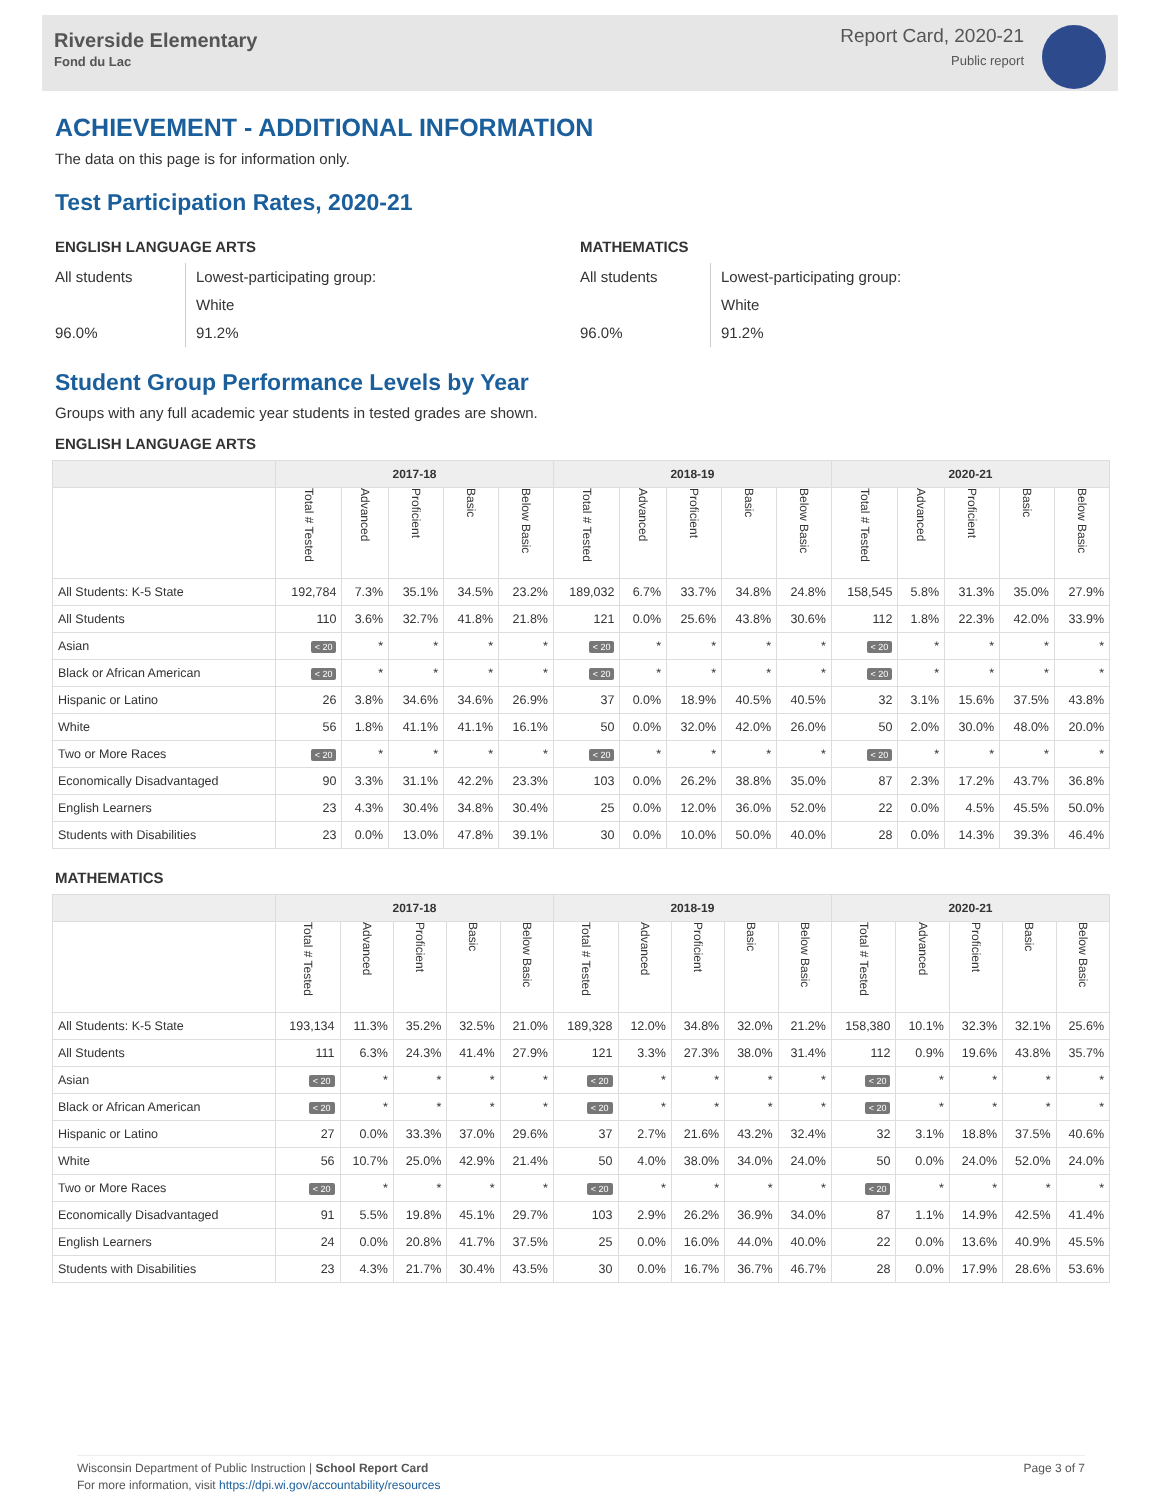Riverside Elementary
Fond du Lac
Report Card, 2020-21
Public report
ACHIEVEMENT - ADDITIONAL INFORMATION
The data on this page is for information only.
Test Participation Rates, 2020-21
ENGLISH LANGUAGE ARTS
All students
96.0%
Lowest-participating group:
White
91.2%
MATHEMATICS
All students
96.0%
Lowest-participating group:
White
91.2%
Student Group Performance Levels by Year
Groups with any full academic year students in tested grades are shown.
ENGLISH LANGUAGE ARTS
| | 2017-18 | | | | | 2018-19 | | | | | 2020-21 | | | | |
| --- | --- | --- | --- | --- | --- | --- | --- | --- | --- | --- | --- | --- | --- | --- | --- |
| | Total # Tested | Advanced | Proficient | Basic | Below Basic | Total # Tested | Advanced | Proficient | Basic | Below Basic | Total # Tested | Advanced | Proficient | Basic | Below Basic |
| All Students: K-5 State | 192,784 | 7.3% | 35.1% | 34.5% | 23.2% | 189,032 | 6.7% | 33.7% | 34.8% | 24.8% | 158,545 | 5.8% | 31.3% | 35.0% | 27.9% |
| All Students | 110 | 3.6% | 32.7% | 41.8% | 21.8% | 121 | 0.0% | 25.6% | 43.8% | 30.6% | 112 | 1.8% | 22.3% | 42.0% | 33.9% |
| Asian | < 20 | * | * | * | * | < 20 | * | * | * | * | < 20 | * | * | * | * |
| Black or African American | < 20 | * | * | * | * | < 20 | * | * | * | * | < 20 | * | * | * | * |
| Hispanic or Latino | 26 | 3.8% | 34.6% | 34.6% | 26.9% | 37 | 0.0% | 18.9% | 40.5% | 40.5% | 32 | 3.1% | 15.6% | 37.5% | 43.8% |
| White | 56 | 1.8% | 41.1% | 41.1% | 16.1% | 50 | 0.0% | 32.0% | 42.0% | 26.0% | 50 | 2.0% | 30.0% | 48.0% | 20.0% |
| Two or More Races | < 20 | * | * | * | * | < 20 | * | * | * | * | < 20 | * | * | * | * |
| Economically Disadvantaged | 90 | 3.3% | 31.1% | 42.2% | 23.3% | 103 | 0.0% | 26.2% | 38.8% | 35.0% | 87 | 2.3% | 17.2% | 43.7% | 36.8% |
| English Learners | 23 | 4.3% | 30.4% | 34.8% | 30.4% | 25 | 0.0% | 12.0% | 36.0% | 52.0% | 22 | 0.0% | 4.5% | 45.5% | 50.0% |
| Students with Disabilities | 23 | 0.0% | 13.0% | 47.8% | 39.1% | 30 | 0.0% | 10.0% | 50.0% | 40.0% | 28 | 0.0% | 14.3% | 39.3% | 46.4% |
MATHEMATICS
| | 2017-18 | | | | | 2018-19 | | | | | 2020-21 | | | | |
| --- | --- | --- | --- | --- | --- | --- | --- | --- | --- | --- | --- | --- | --- | --- | --- |
| | Total # Tested | Advanced | Proficient | Basic | Below Basic | Total # Tested | Advanced | Proficient | Basic | Below Basic | Total # Tested | Advanced | Proficient | Basic | Below Basic |
| All Students: K-5 State | 193,134 | 11.3% | 35.2% | 32.5% | 21.0% | 189,328 | 12.0% | 34.8% | 32.0% | 21.2% | 158,380 | 10.1% | 32.3% | 32.1% | 25.6% |
| All Students | 111 | 6.3% | 24.3% | 41.4% | 27.9% | 121 | 3.3% | 27.3% | 38.0% | 31.4% | 112 | 0.9% | 19.6% | 43.8% | 35.7% |
| Asian | < 20 | * | * | * | * | < 20 | * | * | * | * | < 20 | * | * | * | * |
| Black or African American | < 20 | * | * | * | * | < 20 | * | * | * | * | < 20 | * | * | * | * |
| Hispanic or Latino | 27 | 0.0% | 33.3% | 37.0% | 29.6% | 37 | 2.7% | 21.6% | 43.2% | 32.4% | 32 | 3.1% | 18.8% | 37.5% | 40.6% |
| White | 56 | 10.7% | 25.0% | 42.9% | 21.4% | 50 | 4.0% | 38.0% | 34.0% | 24.0% | 50 | 0.0% | 24.0% | 52.0% | 24.0% |
| Two or More Races | < 20 | * | * | * | * | < 20 | * | * | * | * | < 20 | * | * | * | * |
| Economically Disadvantaged | 91 | 5.5% | 19.8% | 45.1% | 29.7% | 103 | 2.9% | 26.2% | 36.9% | 34.0% | 87 | 1.1% | 14.9% | 42.5% | 41.4% |
| English Learners | 24 | 0.0% | 20.8% | 41.7% | 37.5% | 25 | 0.0% | 16.0% | 44.0% | 40.0% | 22 | 0.0% | 13.6% | 40.9% | 45.5% |
| Students with Disabilities | 23 | 4.3% | 21.7% | 30.4% | 43.5% | 30 | 0.0% | 16.7% | 36.7% | 46.7% | 28 | 0.0% | 17.9% | 28.6% | 53.6% |
Wisconsin Department of Public Instruction | School Report Card
For more information, visit https://dpi.wi.gov/accountability/resources
Page 3 of 7